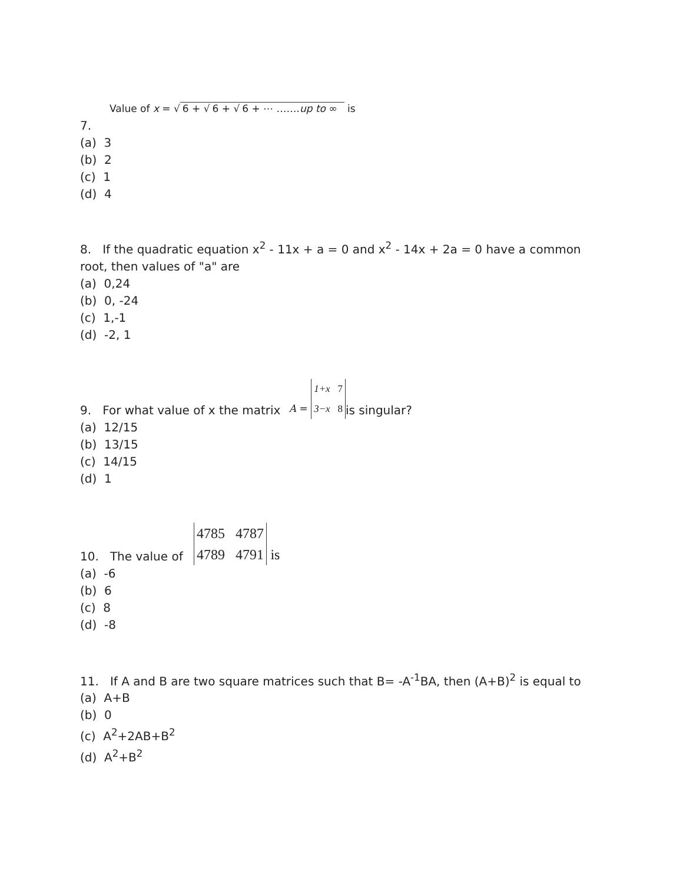Value of x = √ 6 + √ 6 + √ 6 + ⋯ …….up to ∞ is
7.
(a) 3
(b) 2
(c) 1
(d) 4
8. If the quadratic equation x<sup>2</sup> - 11x + a = 0 and x<sup>2</sup> - 14x + 2a = 0 have a common root, then values of "a" are
(a) 0,24
(b) 0, -24
(c) 1,-1
(d) -2, 1
9. For what value of x the matrix A = 1+x 7
3−x 8is singular?
(a) 12/15
(b) 13/15
(c) 14/15
(d) 1
10. The value of 4785 4787
4789 4791 is
(a) -6
(b) 6
(c) 8
(d) -8
11. If A and B are two square matrices such that B= -A<sup>-1</sup>BA, then (A+B)<sup>2</sup> is equal to
(a) A+B
(b) 0
(c) A<sup>2</sup>+2AB+B<sup>2</sup>
(d) A<sup>2</sup>+B<sup>2</sup>